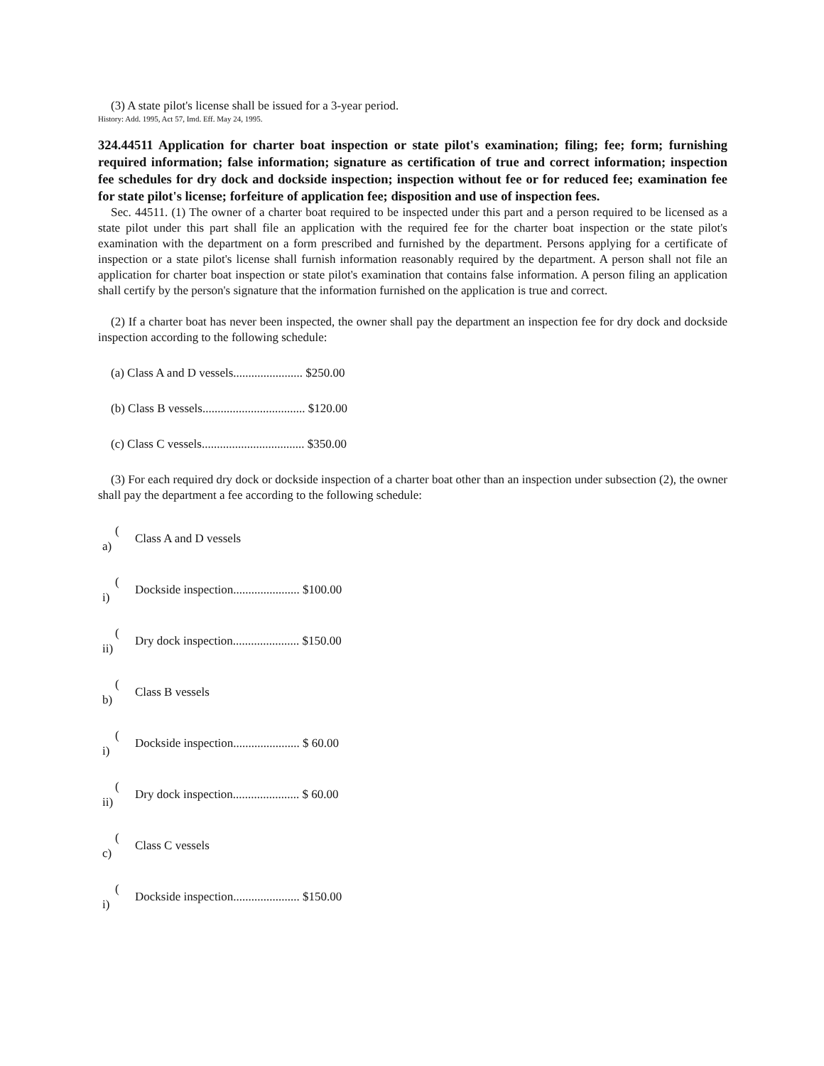(3) A state pilot's license shall be issued for a 3-year period.
History: Add. 1995, Act 57, Imd. Eff. May 24, 1995.
324.44511 Application for charter boat inspection or state pilot's examination; filing; fee; form; furnishing required information; false information; signature as certification of true and correct information; inspection fee schedules for dry dock and dockside inspection; inspection without fee or for reduced fee; examination fee for state pilot's license; forfeiture of application fee; disposition and use of inspection fees.
Sec. 44511. (1) The owner of a charter boat required to be inspected under this part and a person required to be licensed as a state pilot under this part shall file an application with the required fee for the charter boat inspection or the state pilot's examination with the department on a form prescribed and furnished by the department. Persons applying for a certificate of inspection or a state pilot's license shall furnish information reasonably required by the department. A person shall not file an application for charter boat inspection or state pilot's examination that contains false information. A person filing an application shall certify by the person's signature that the information furnished on the application is true and correct.
(2) If a charter boat has never been inspected, the owner shall pay the department an inspection fee for dry dock and dockside inspection according to the following schedule:
(a) Class A and D vessels....................... $250.00
(b) Class B vessels.................................. $120.00
(c) Class C vessels.................................. $350.00
(3) For each required dry dock or dockside inspection of a charter boat other than an inspection under subsection (2), the owner shall pay the department a fee according to the following schedule:
(
a)
Class A and D vessels
(
i)
Dockside inspection...................... $100.00
(
ii)
Dry dock inspection...................... $150.00
(
b)
Class B vessels
(
i)
Dockside inspection...................... $ 60.00
(
ii)
Dry dock inspection...................... $ 60.00
(
c)
Class C vessels
(
i)
Dockside inspection...................... $150.00